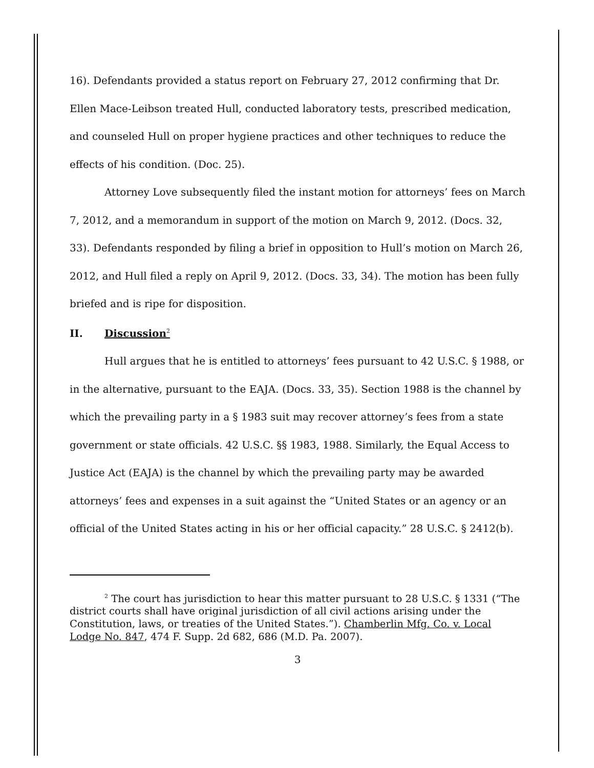16). Defendants provided a status report on February 27, 2012 confirming that Dr. Ellen Mace-Leibson treated Hull, conducted laboratory tests, prescribed medication, and counseled Hull on proper hygiene practices and other techniques to reduce the effects of his condition. (Doc. 25).
Attorney Love subsequently filed the instant motion for attorneys’ fees on March 7, 2012, and a memorandum in support of the motion on March 9, 2012. (Docs. 32, 33). Defendants responded by filing a brief in opposition to Hull’s motion on March 26, 2012, and Hull filed a reply on April 9, 2012. (Docs. 33, 34). The motion has been fully briefed and is ripe for disposition.
II. Discussion<sup>2</sup>
Hull argues that he is entitled to attorneys’ fees pursuant to 42 U.S.C. § 1988, or in the alternative, pursuant to the EAJA. (Docs. 33, 35). Section 1988 is the channel by which the prevailing party in a § 1983 suit may recover attorney’s fees from a state government or state officials. 42 U.S.C. §§ 1983, 1988. Similarly, the Equal Access to Justice Act (EAJA) is the channel by which the prevailing party may be awarded attorneys’ fees and expenses in a suit against the “United States or an agency or an official of the United States acting in his or her official capacity.” 28 U.S.C. § 2412(b).
<sup>2</sup> The court has jurisdiction to hear this matter pursuant to 28 U.S.C. § 1331 (“The district courts shall have original jurisdiction of all civil actions arising under the Constitution, laws, or treaties of the United States.”). Chamberlin Mfg. Co. v. Local Lodge No. 847, 474 F. Supp. 2d 682, 686 (M.D. Pa. 2007).
3